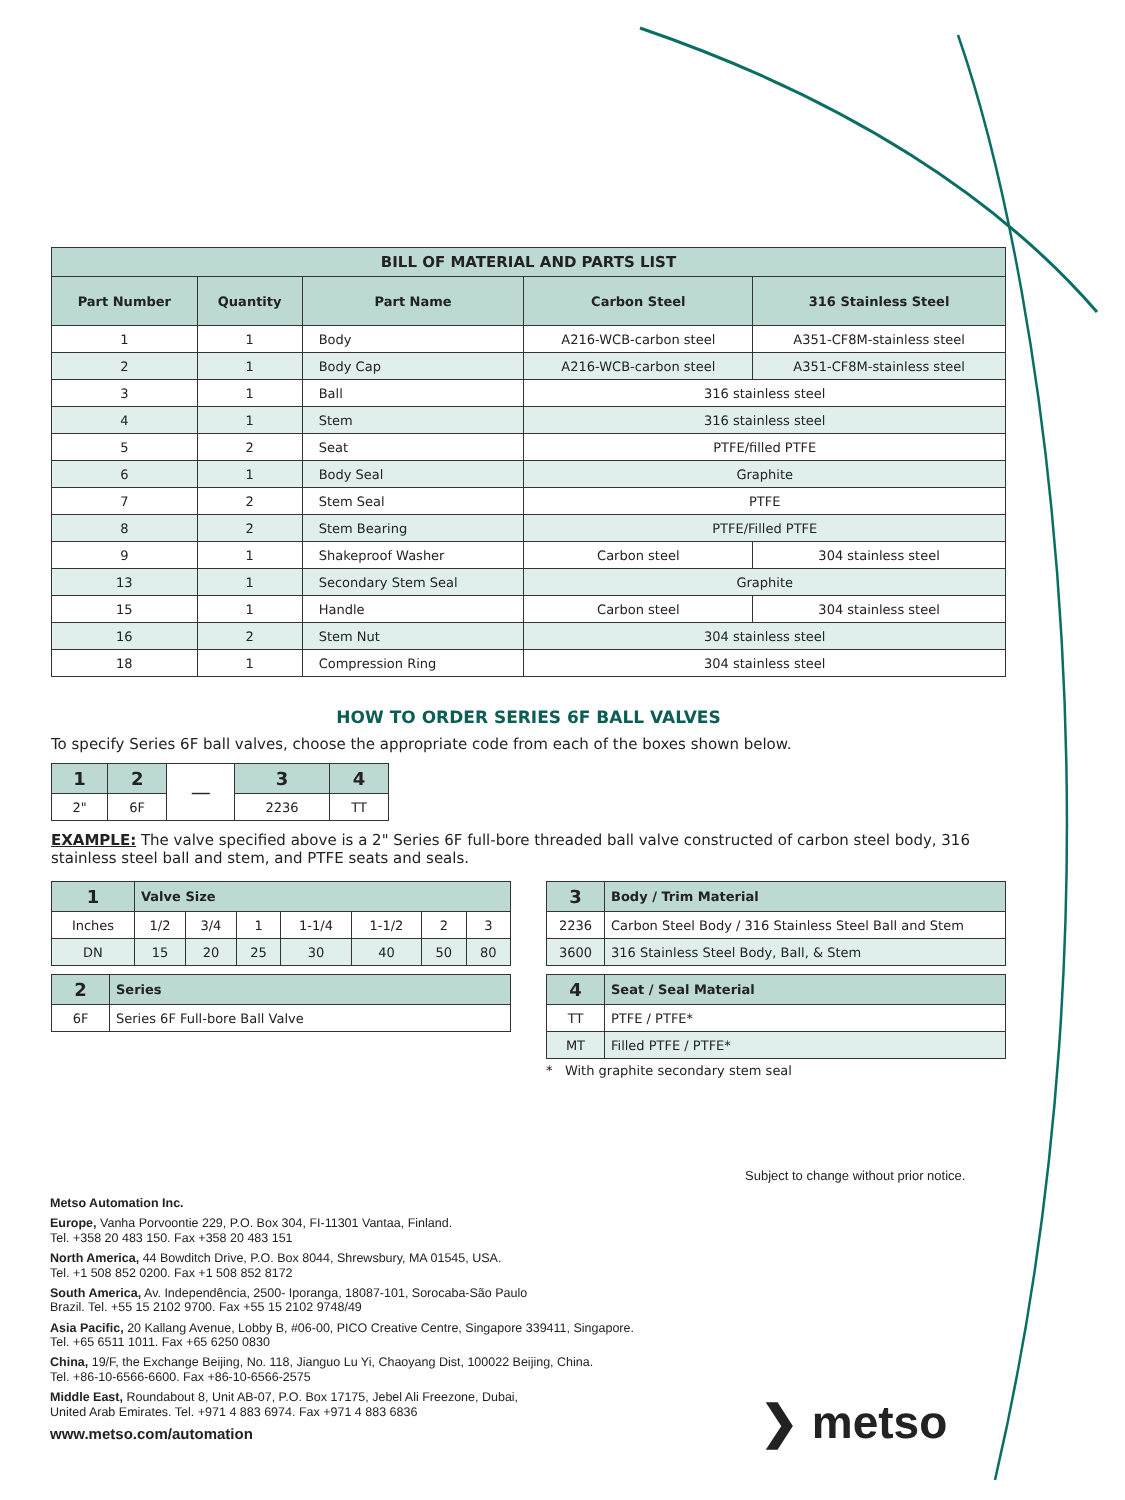| BILL OF MATERIAL AND PARTS LIST | | | | |
| --- | --- | --- | --- | --- |
| Part Number | Quantity | Part Name | Carbon Steel | 316 Stainless Steel |
| 1 | 1 | Body | A216-WCB-carbon steel | A351-CF8M-stainless steel |
| 2 | 1 | Body Cap | A216-WCB-carbon steel | A351-CF8M-stainless steel |
| 3 | 1 | Ball | 316 stainless steel | |
| 4 | 1 | Stem | 316 stainless steel | |
| 5 | 2 | Seat | PTFE/filled PTFE | |
| 6 | 1 | Body Seal | Graphite | |
| 7 | 2 | Stem Seal | PTFE | |
| 8 | 2 | Stem Bearing | PTFE/Filled PTFE | |
| 9 | 1 | Shakeproof Washer | Carbon steel | 304 stainless steel |
| 13 | 1 | Secondary Stem Seal | Graphite | |
| 15 | 1 | Handle | Carbon steel | 304 stainless steel |
| 16 | 2 | Stem Nut | 304 stainless steel | |
| 18 | 1 | Compression Ring | 304 stainless steel | |
HOW TO ORDER SERIES 6F BALL VALVES
To specify Series 6F ball valves, choose the appropriate code from each of the boxes shown below.
| 1 | 2 | — | 3 | 4 |
| 2" | 6F | | 2236 | TT |
EXAMPLE: The valve specified above is a 2" Series 6F full-bore threaded ball valve constructed of carbon steel body, 316 stainless steel ball and stem, and PTFE seats and seals.
| 1 | Valve Size | | | | | | |
| --- | --- | --- | --- | --- | --- | --- | --- |
| Inches | 1/2 | 3/4 | 1 | 1-1/4 | 1-1/2 | 2 | 3 |
| DN | 15 | 20 | 25 | 30 | 40 | 50 | 80 |
| 2 | Series |
| --- | --- |
| 6F | Series 6F Full-bore Ball Valve |
| 3 | Body / Trim Material |
| --- | --- |
| 2236 | Carbon Steel Body / 316 Stainless Steel Ball and Stem |
| 3600 | 316 Stainless Steel Body, Ball, & Stem |
| 4 | Seat / Seal Material |
| --- | --- |
| TT | PTFE / PTFE* |
| MT | Filled PTFE / PTFE* |
* With graphite secondary stem seal
Subject to change without prior notice.
Metso Automation Inc.
Europe, Vanha Porvoontie 229, P.O. Box 304, FI-11301 Vantaa, Finland.
Tel. +358 20 483 150. Fax +358 20 483 151
North America, 44 Bowditch Drive, P.O. Box 8044, Shrewsbury, MA 01545, USA.
Tel. +1 508 852 0200. Fax +1 508 852 8172
South America, Av. Independência, 2500- Iporanga, 18087-101, Sorocaba-São Paulo
Brazil. Tel. +55 15 2102 9700. Fax +55 15 2102 9748/49
Asia Pacific, 20 Kallang Avenue, Lobby B, #06-00, PICO Creative Centre, Singapore 339411, Singapore.
Tel. +65 6511 1011. Fax +65 6250 0830
China, 19/F, the Exchange Beijing, No. 118, Jianguo Lu Yi, Chaoyang Dist, 100022 Beijing, China.
Tel. +86-10-6566-6600. Fax +86-10-6566-2575
Middle East, Roundabout 8, Unit AB-07, P.O. Box 17175, Jebel Ali Freezone, Dubai,
United Arab Emirates. Tel. +971 4 883 6974. Fax +971 4 883 6836
www.metso.com/automation
❯ metso